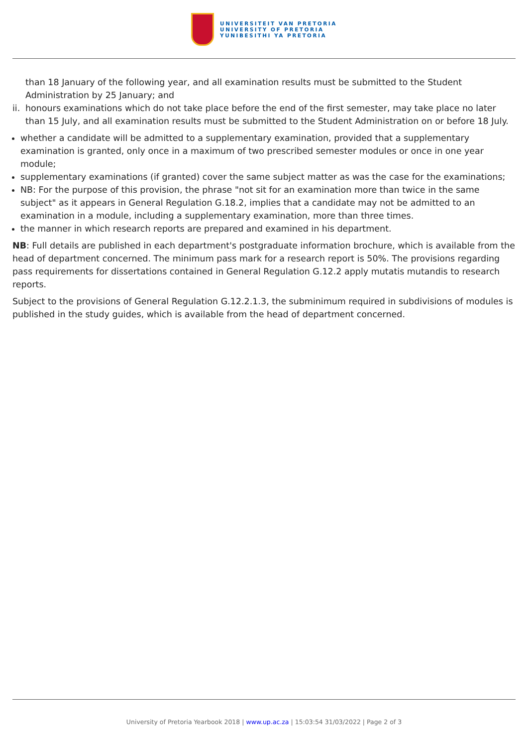UNIVERSITEIT VAN PRETORIA
UNIVERSITY OF PRETORIA
YUNIBESITHI YA PRETORIA
than 18 January of the following year, and all examination results must be submitted to the Student Administration by 25 January; and
ii. honours examinations which do not take place before the end of the first semester, may take place no later than 15 July, and all examination results must be submitted to the Student Administration on or before 18 July.
whether a candidate will be admitted to a supplementary examination, provided that a supplementary examination is granted, only once in a maximum of two prescribed semester modules or once in one year module;
supplementary examinations (if granted) cover the same subject matter as was the case for the examinations;
NB: For the purpose of this provision, the phrase "not sit for an examination more than twice in the same subject" as it appears in General Regulation G.18.2, implies that a candidate may not be admitted to an examination in a module, including a supplementary examination, more than three times.
the manner in which research reports are prepared and examined in his department.
NB: Full details are published in each department's postgraduate information brochure, which is available from the head of department concerned. The minimum pass mark for a research report is 50%. The provisions regarding pass requirements for dissertations contained in General Regulation G.12.2 apply mutatis mutandis to research reports.
Subject to the provisions of General Regulation G.12.2.1.3, the subminimum required in subdivisions of modules is published in the study guides, which is available from the head of department concerned.
University of Pretoria Yearbook 2018 | www.up.ac.za | 15:03:54 31/03/2022 | Page 2 of 3